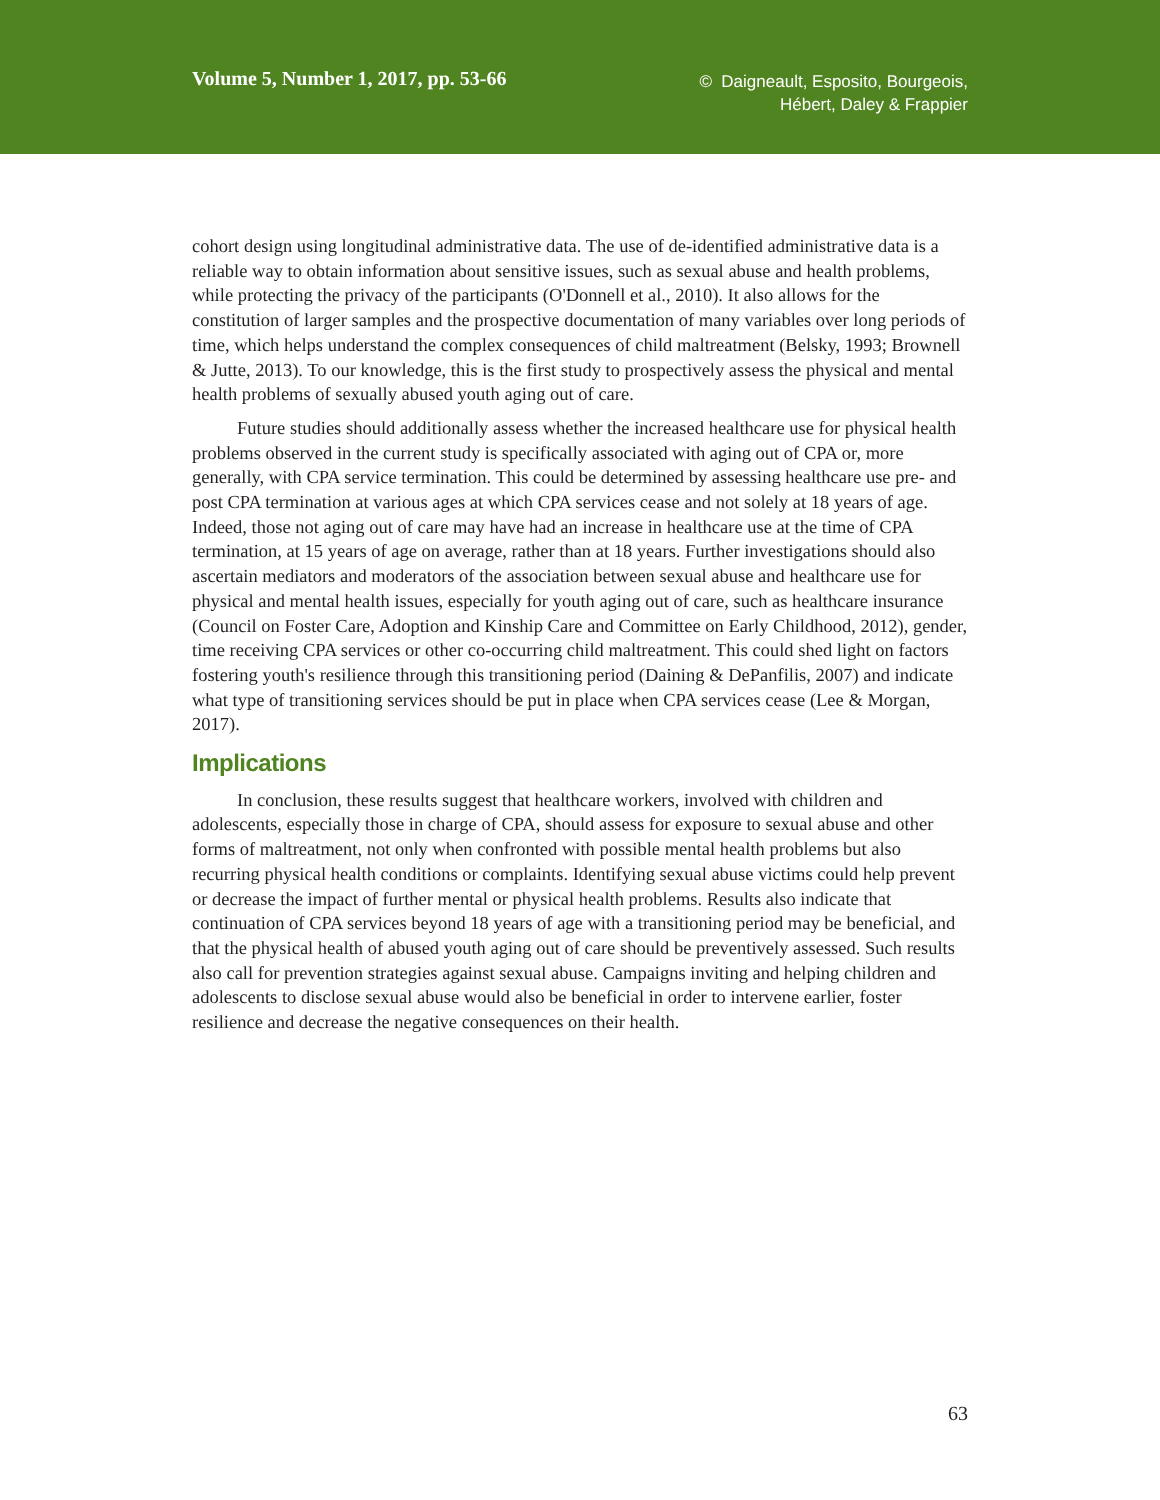Volume 5, Number 1, 2017, pp. 53-66
© Daigneault, Esposito, Bourgeois,
Hébert, Daley & Frappier
cohort design using longitudinal administrative data. The use of de-identified administrative data is a reliable way to obtain information about sensitive issues, such as sexual abuse and health problems, while protecting the privacy of the participants (O'Donnell et al., 2010). It also allows for the constitution of larger samples and the prospective documentation of many variables over long periods of time, which helps understand the complex consequences of child maltreatment (Belsky, 1993; Brownell & Jutte, 2013). To our knowledge, this is the first study to prospectively assess the physical and mental health problems of sexually abused youth aging out of care.
Future studies should additionally assess whether the increased healthcare use for physical health problems observed in the current study is specifically associated with aging out of CPA or, more generally, with CPA service termination. This could be determined by assessing healthcare use pre- and post CPA termination at various ages at which CPA services cease and not solely at 18 years of age. Indeed, those not aging out of care may have had an increase in healthcare use at the time of CPA termination, at 15 years of age on average, rather than at 18 years. Further investigations should also ascertain mediators and moderators of the association between sexual abuse and healthcare use for physical and mental health issues, especially for youth aging out of care, such as healthcare insurance (Council on Foster Care, Adoption and Kinship Care and Committee on Early Childhood, 2012), gender, time receiving CPA services or other co-occurring child maltreatment. This could shed light on factors fostering youth's resilience through this transitioning period (Daining & DePanfilis, 2007) and indicate what type of transitioning services should be put in place when CPA services cease (Lee & Morgan, 2017).
Implications
In conclusion, these results suggest that healthcare workers, involved with children and adolescents, especially those in charge of CPA, should assess for exposure to sexual abuse and other forms of maltreatment, not only when confronted with possible mental health problems but also recurring physical health conditions or complaints. Identifying sexual abuse victims could help prevent or decrease the impact of further mental or physical health problems. Results also indicate that continuation of CPA services beyond 18 years of age with a transitioning period may be beneficial, and that the physical health of abused youth aging out of care should be preventively assessed. Such results also call for prevention strategies against sexual abuse. Campaigns inviting and helping children and adolescents to disclose sexual abuse would also be beneficial in order to intervene earlier, foster resilience and decrease the negative consequences on their health.
63